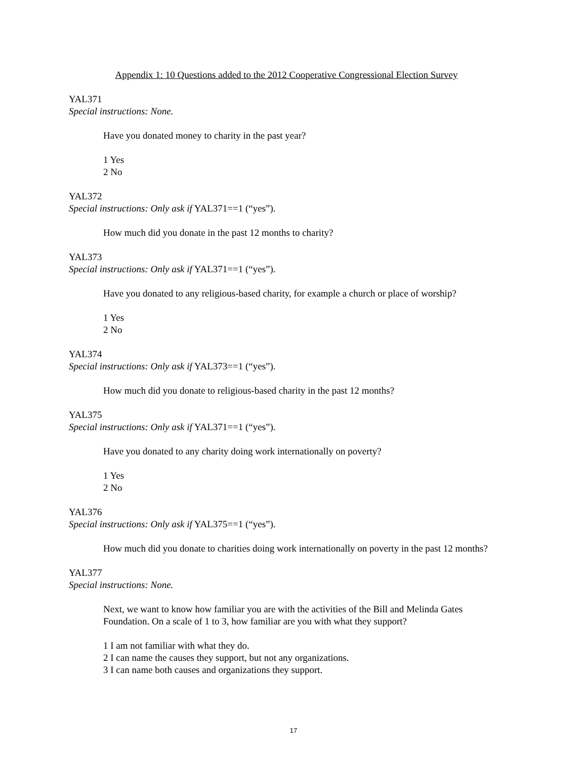Appendix 1: 10 Questions added to the 2012 Cooperative Congressional Election Survey
YAL371
Special instructions: None.
Have you donated money to charity in the past year?
1 Yes
2 No
YAL372
Special instructions: Only ask if YAL371==1 (“yes”).
How much did you donate in the past 12 months to charity?
YAL373
Special instructions: Only ask if YAL371==1 (“yes”).
Have you donated to any religious-based charity, for example a church or place of worship?
1 Yes
2 No
YAL374
Special instructions: Only ask if YAL373==1 (“yes”).
How much did you donate to religious-based charity in the past 12 months?
YAL375
Special instructions: Only ask if YAL371==1 (“yes”).
Have you donated to any charity doing work internationally on poverty?
1 Yes
2 No
YAL376
Special instructions: Only ask if YAL375==1 (“yes”).
How much did you donate to charities doing work internationally on poverty in the past 12 months?
YAL377
Special instructions: None.
Next, we want to know how familiar you are with the activities of the Bill and Melinda Gates Foundation. On a scale of 1 to 3, how familiar are you with what they support?
1 I am not familiar with what they do.
2 I can name the causes they support, but not any organizations.
3 I can name both causes and organizations they support.
17